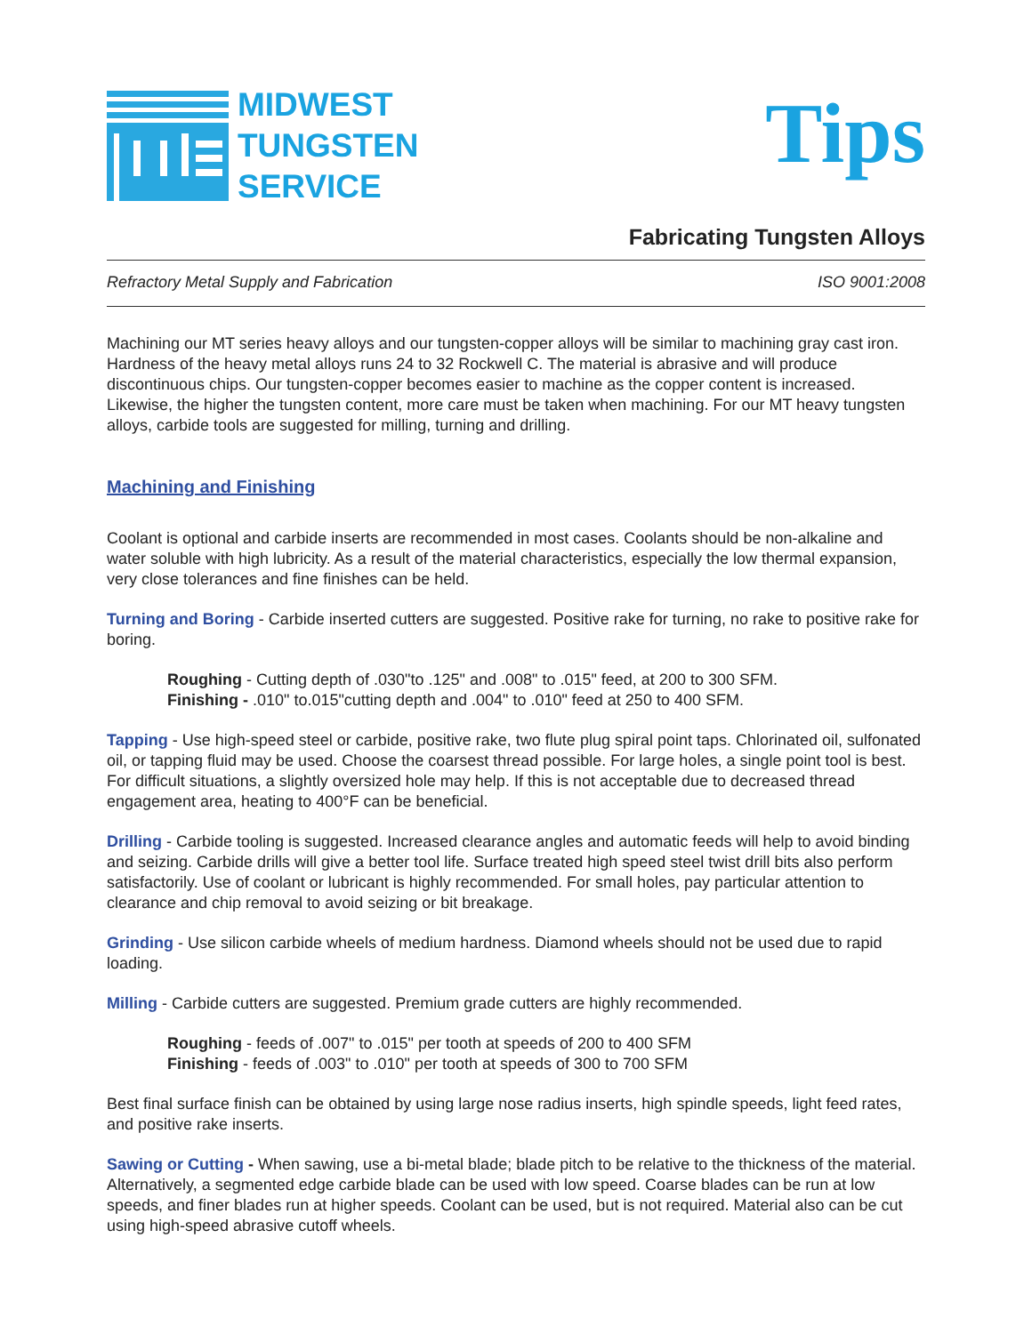MIDWEST
TUNGSTEN
SERVICE
Tips
Fabricating Tungsten Alloys
Refractory Metal Supply and Fabrication ISO 9001:2008
Machining our MT series heavy alloys and our tungsten-copper alloys will be similar to machining gray cast iron. Hardness of the heavy metal alloys runs 24 to 32 Rockwell C. The material is abrasive and will produce discontinuous chips. Our tungsten-copper becomes easier to machine as the copper content is increased. Likewise, the higher the tungsten content, more care must be taken when machining. For our MT heavy tungsten alloys, carbide tools are suggested for milling, turning and drilling.
Machining and Finishing
Coolant is optional and carbide inserts are recommended in most cases. Coolants should be non-alkaline and water soluble with high lubricity. As a result of the material characteristics, especially the low thermal expansion, very close tolerances and fine finishes can be held.
Turning and Boring - Carbide inserted cutters are suggested. Positive rake for turning, no rake to positive rake for boring.
Roughing - Cutting depth of .030"to .125" and .008" to .015" feed, at 200 to 300 SFM.
Finishing - .010" to.015"cutting depth and .004" to .010" feed at 250 to 400 SFM.
Tapping - Use high-speed steel or carbide, positive rake, two flute plug spiral point taps. Chlorinated oil, sulfonated oil, or tapping fluid may be used. Choose the coarsest thread possible. For large holes, a single point tool is best. For difficult situations, a slightly oversized hole may help. If this is not acceptable due to decreased thread engagement area, heating to 400°F can be beneficial.
Drilling - Carbide tooling is suggested. Increased clearance angles and automatic feeds will help to avoid binding and seizing. Carbide drills will give a better tool life. Surface treated high speed steel twist drill bits also perform satisfactorily. Use of coolant or lubricant is highly recommended. For small holes, pay particular attention to clearance and chip removal to avoid seizing or bit breakage.
Grinding - Use silicon carbide wheels of medium hardness. Diamond wheels should not be used due to rapid loading.
Milling - Carbide cutters are suggested. Premium grade cutters are highly recommended.
Roughing - feeds of .007" to .015" per tooth at speeds of 200 to 400 SFM
Finishing - feeds of .003" to .010" per tooth at speeds of 300 to 700 SFM
Best final surface finish can be obtained by using large nose radius inserts, high spindle speeds, light feed rates, and positive rake inserts.
Sawing or Cutting - When sawing, use a bi-metal blade; blade pitch to be relative to the thickness of the material. Alternatively, a segmented edge carbide blade can be used with low speed. Coarse blades can be run at low speeds, and finer blades run at higher speeds. Coolant can be used, but is not required. Material also can be cut using high-speed abrasive cutoff wheels.